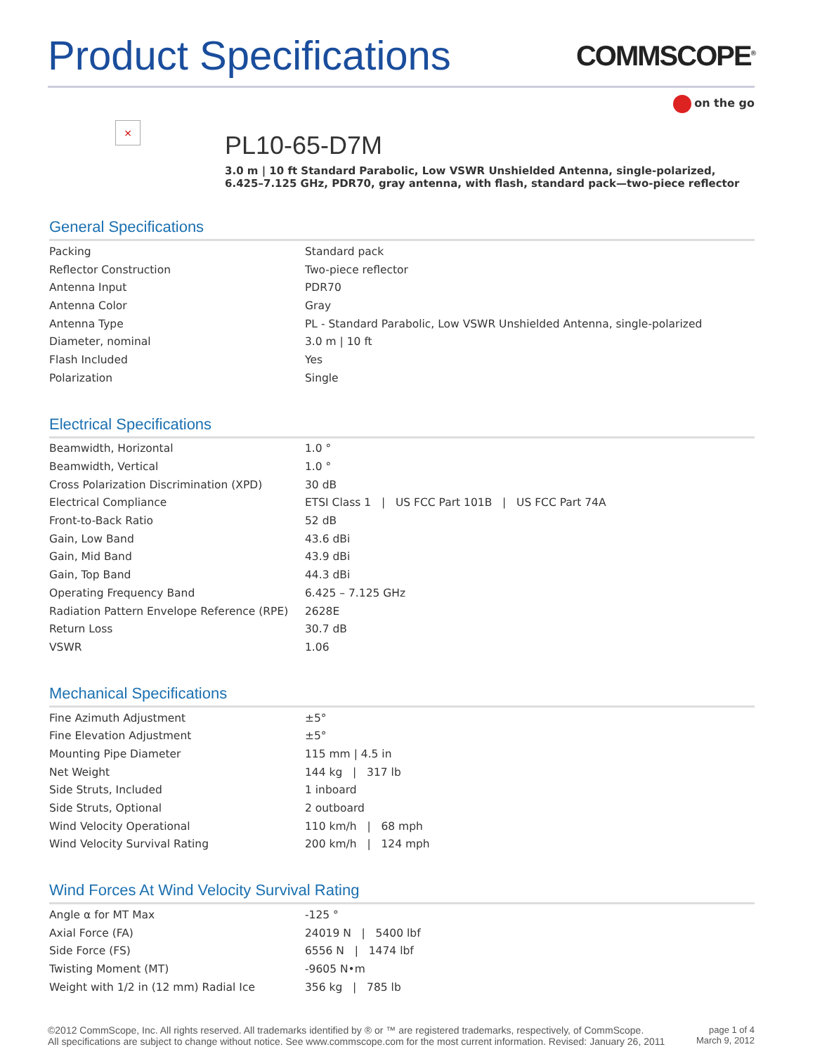Product Specifications
COMMSCOPE<sup>®</sup>
on the go
×
PL10-65-D7M
3.0 m | 10 ft Standard Parabolic, Low VSWR Unshielded Antenna, single-polarized,
6.425–7.125 GHz, PDR70, gray antenna, with flash, standard pack—two-piece reflector
General Specifications
| Packing | Standard pack |
| Reflector Construction | Two-piece reflector |
| Antenna Input | PDR70 |
| Antenna Color | Gray |
| Antenna Type | PL - Standard Parabolic, Low VSWR Unshielded Antenna, single-polarized |
| Diameter, nominal | 3.0 m / 10 ft |
| Flash Included | Yes |
| Polarization | Single |
Electrical Specifications
| Beamwidth, Horizontal | 1.0 ° |
| Beamwidth, Vertical | 1.0 ° |
| Cross Polarization Discrimination (XPD) | 30 dB |
| Electrical Compliance | ETSI Class 1 / US FCC Part 101B / US FCC Part 74A |
| Front-to-Back Ratio | 52 dB |
| Gain, Low Band | 43.6 dBi |
| Gain, Mid Band | 43.9 dBi |
| Gain, Top Band | 44.3 dBi |
| Operating Frequency Band | 6.425 – 7.125 GHz |
| Radiation Pattern Envelope Reference (RPE) | 2628E |
| Return Loss | 30.7 dB |
| VSWR | 1.06 |
Mechanical Specifications
| Fine Azimuth Adjustment | ±5° |
| Fine Elevation Adjustment | ±5° |
| Mounting Pipe Diameter | 115 mm / 4.5 in |
| Net Weight | 144 kg / 317 lb |
| Side Struts, Included | 1 inboard |
| Side Struts, Optional | 2 outboard |
| Wind Velocity Operational | 110 km/h / 68 mph |
| Wind Velocity Survival Rating | 200 km/h / 124 mph |
Wind Forces At Wind Velocity Survival Rating
| Angle α for MT Max | -125 ° |
| Axial Force (FA) | 24019 N / 5400 lbf |
| Side Force (FS) | 6556 N / 1474 lbf |
| Twisting Moment (MT) | -9605 N•m |
| Weight with 1/2 in (12 mm) Radial Ice | 356 kg / 785 lb |
©2012 CommScope, Inc. All rights reserved. All trademarks identified by ® or ™ are registered trademarks, respectively, of CommScope.
All specifications are subject to change without notice. See www.commscope.com for the most current information. Revised: January 26, 2011
page 1 of 4
March 9, 2012